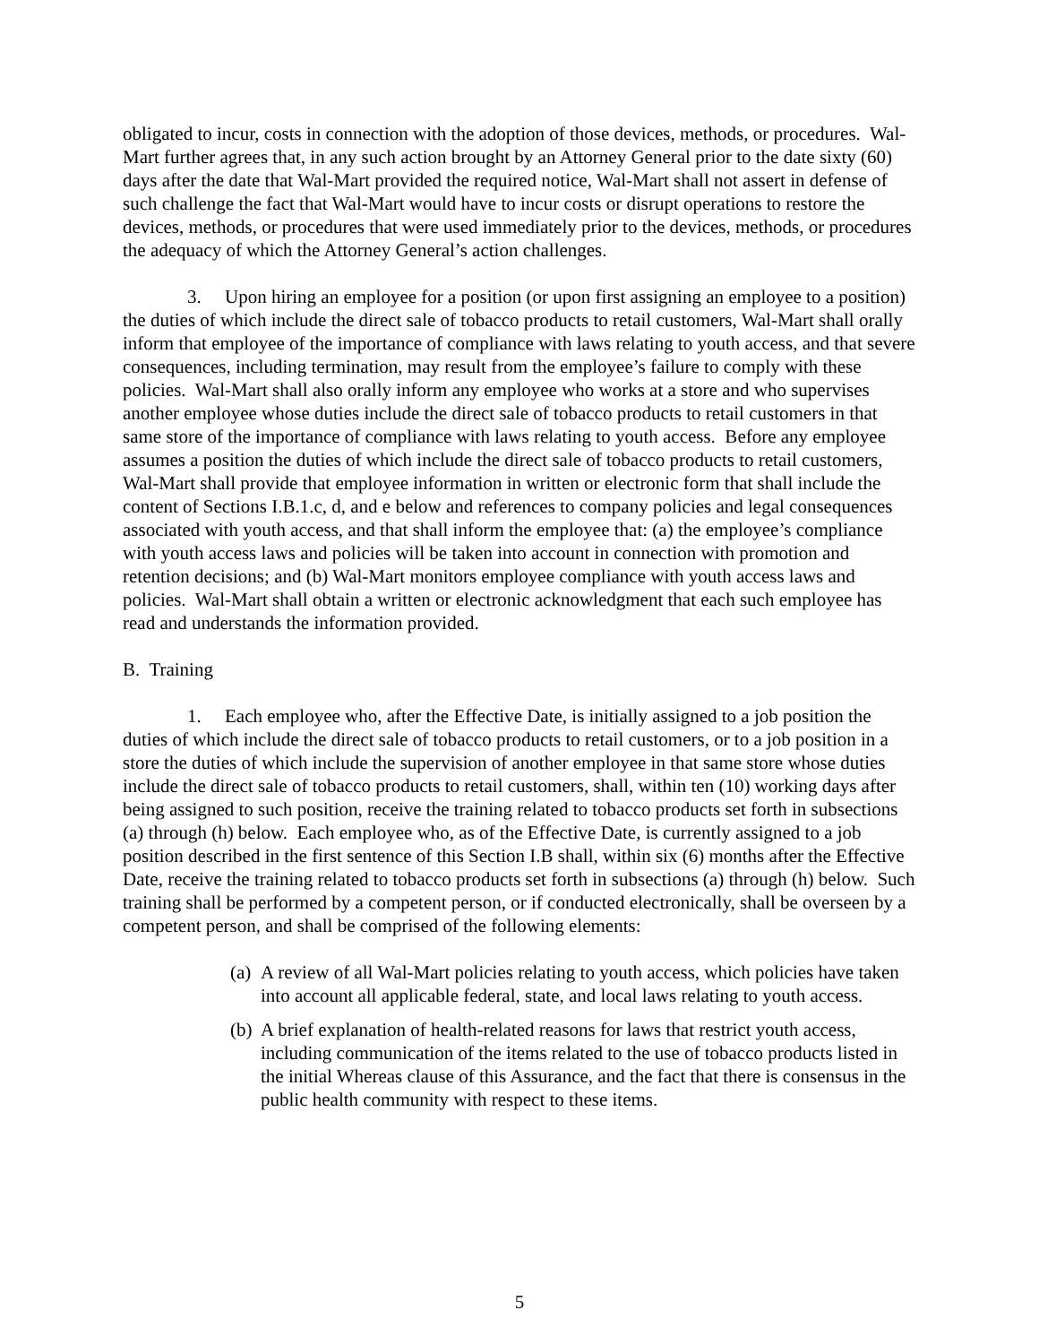obligated to incur, costs in connection with the adoption of those devices, methods, or procedures. Wal-Mart further agrees that, in any such action brought by an Attorney General prior to the date sixty (60) days after the date that Wal-Mart provided the required notice, Wal-Mart shall not assert in defense of such challenge the fact that Wal-Mart would have to incur costs or disrupt operations to restore the devices, methods, or procedures that were used immediately prior to the devices, methods, or procedures the adequacy of which the Attorney General’s action challenges.
3. Upon hiring an employee for a position (or upon first assigning an employee to a position) the duties of which include the direct sale of tobacco products to retail customers, Wal-Mart shall orally inform that employee of the importance of compliance with laws relating to youth access, and that severe consequences, including termination, may result from the employee’s failure to comply with these policies. Wal-Mart shall also orally inform any employee who works at a store and who supervises another employee whose duties include the direct sale of tobacco products to retail customers in that same store of the importance of compliance with laws relating to youth access. Before any employee assumes a position the duties of which include the direct sale of tobacco products to retail customers, Wal-Mart shall provide that employee information in written or electronic form that shall include the content of Sections I.B.1.c, d, and e below and references to company policies and legal consequences associated with youth access, and that shall inform the employee that: (a) the employee’s compliance with youth access laws and policies will be taken into account in connection with promotion and retention decisions; and (b) Wal-Mart monitors employee compliance with youth access laws and policies. Wal-Mart shall obtain a written or electronic acknowledgment that each such employee has read and understands the information provided.
B. Training
1. Each employee who, after the Effective Date, is initially assigned to a job position the duties of which include the direct sale of tobacco products to retail customers, or to a job position in a store the duties of which include the supervision of another employee in that same store whose duties include the direct sale of tobacco products to retail customers, shall, within ten (10) working days after being assigned to such position, receive the training related to tobacco products set forth in subsections (a) through (h) below. Each employee who, as of the Effective Date, is currently assigned to a job position described in the first sentence of this Section I.B shall, within six (6) months after the Effective Date, receive the training related to tobacco products set forth in subsections (a) through (h) below. Such training shall be performed by a competent person, or if conducted electronically, shall be overseen by a competent person, and shall be comprised of the following elements:
(a)
A review of all Wal-Mart policies relating to youth access, which policies have taken into account all applicable federal, state, and local laws relating to youth access.
(b)
A brief explanation of health-related reasons for laws that restrict youth access, including communication of the items related to the use of tobacco products listed in the initial Whereas clause of this Assurance, and the fact that there is consensus in the public health community with respect to these items.
5